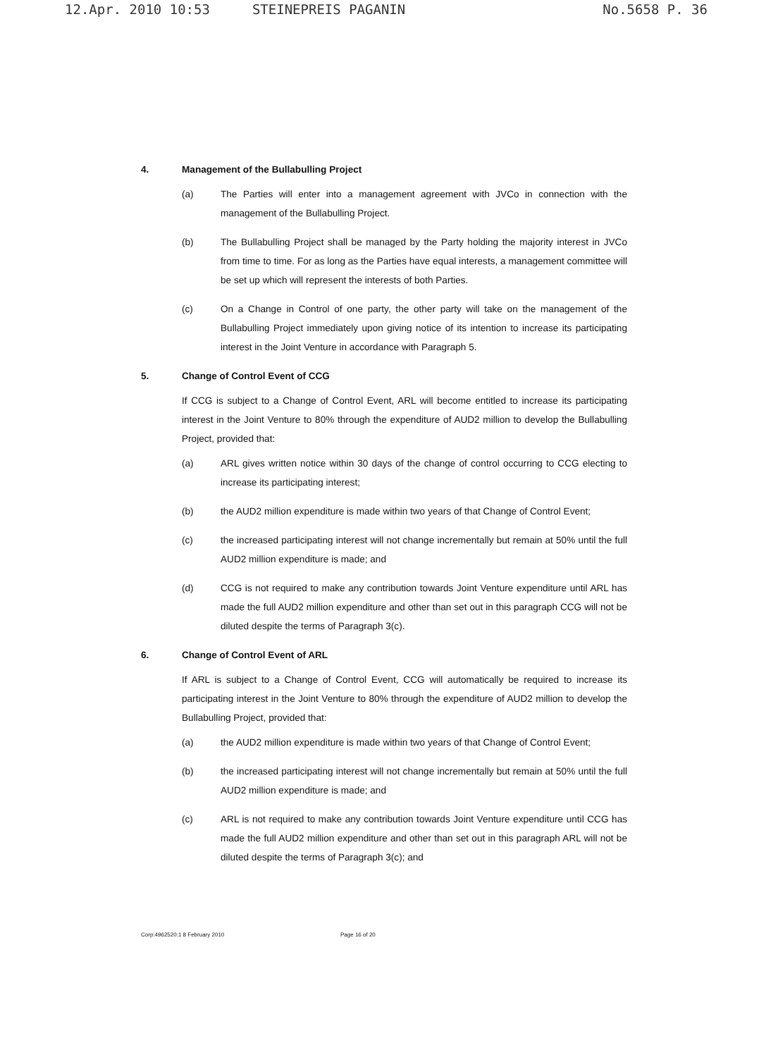12.Apr. 2010 10:53 STEINEPREIS PAGANIN No.5658 P. 36
4. Management of the Bullabulling Project
(a) The Parties will enter into a management agreement with JVCo in connection with the management of the Bullabulling Project.
(b) The Bullabulling Project shall be managed by the Party holding the majority interest in JVCo from time to time. For as long as the Parties have equal interests, a management committee will be set up which will represent the interests of both Parties.
(c) On a Change in Control of one party, the other party will take on the management of the Bullabulling Project immediately upon giving notice of its intention to increase its participating interest in the Joint Venture in accordance with Paragraph 5.
5. Change of Control Event of CCG
If CCG is subject to a Change of Control Event, ARL will become entitled to increase its participating interest in the Joint Venture to 80% through the expenditure of AUD2 million to develop the Bullabulling Project, provided that:
(a) ARL gives written notice within 30 days of the change of control occurring to CCG electing to increase its participating interest;
(b) the AUD2 million expenditure is made within two years of that Change of Control Event;
(c) the increased participating interest will not change incrementally but remain at 50% until the full AUD2 million expenditure is made; and
(d) CCG is not required to make any contribution towards Joint Venture expenditure until ARL has made the full AUD2 million expenditure and other than set out in this paragraph CCG will not be diluted despite the terms of Paragraph 3(c).
6. Change of Control Event of ARL
If ARL is subject to a Change of Control Event, CCG will automatically be required to increase its participating interest in the Joint Venture to 80% through the expenditure of AUD2 million to develop the Bullabulling Project, provided that:
(a) the AUD2 million expenditure is made within two years of that Change of Control Event;
(b) the increased participating interest will not change incrementally but remain at 50% until the full AUD2 million expenditure is made; and
(c) ARL is not required to make any contribution towards Joint Venture expenditure until CCG has made the full AUD2 million expenditure and other than set out in this paragraph ARL will not be diluted despite the terms of Paragraph 3(c); and
Corp:4962520:1 8 February 2010 Page 16 of 20